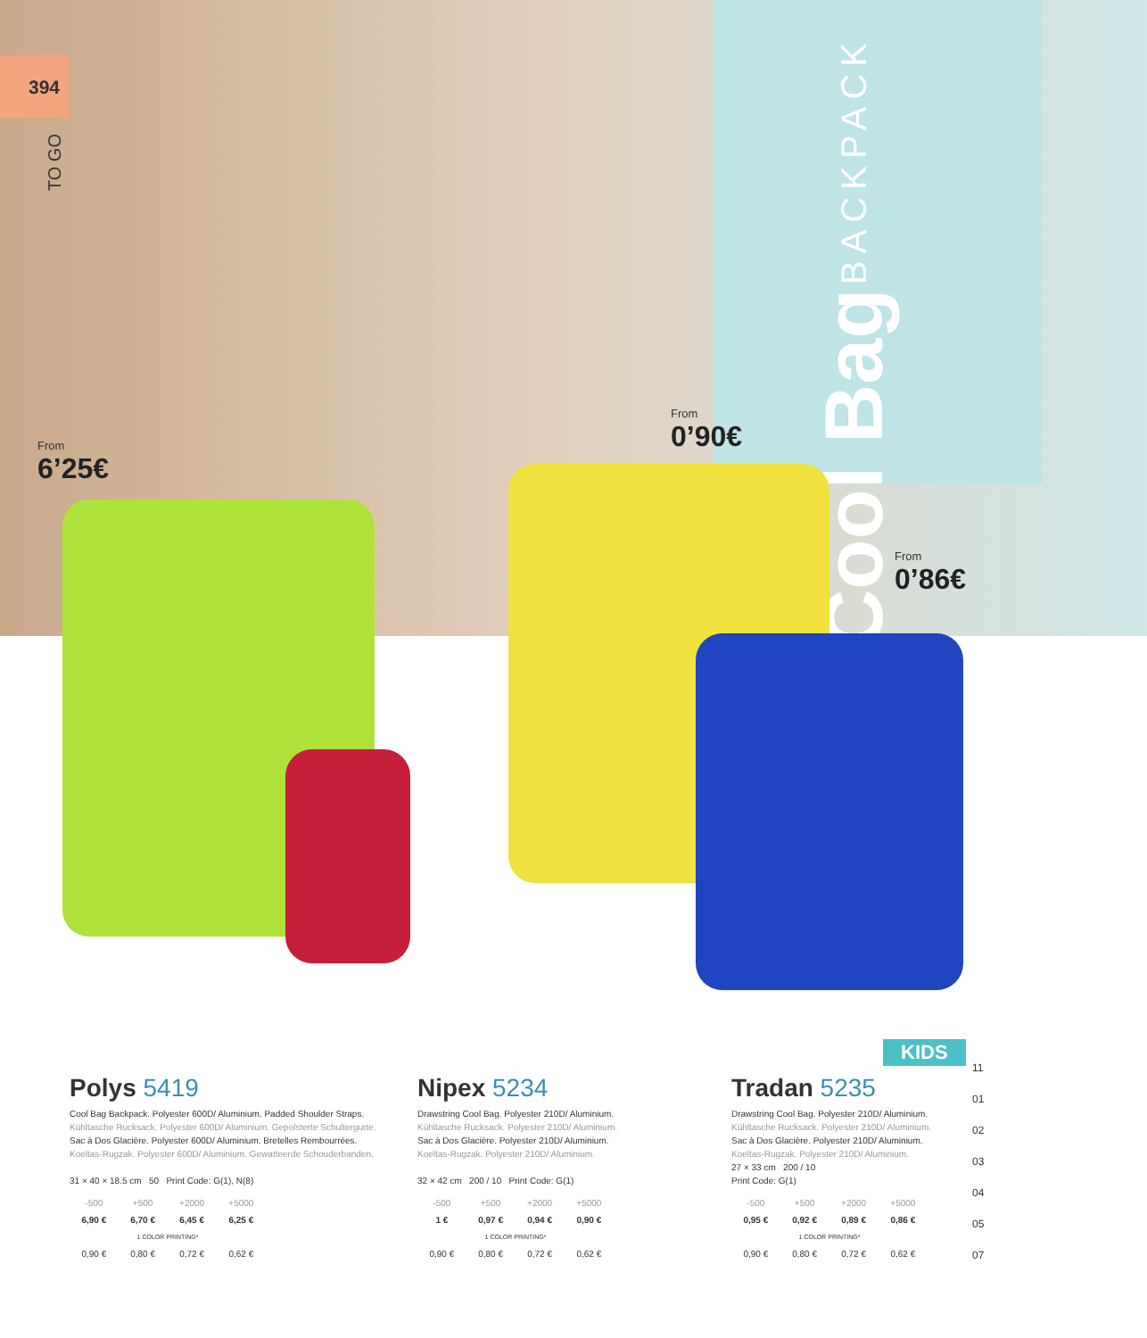394
TO GO
Cool Bag BACKPACK
From
6’25€
From
0’90€
From
0’86€
KIDS
Polys 5419
Cool Bag Backpack. Polyester 600D/ Aluminium. Padded Shoulder Straps.
Kühltasche Rucksack. Polyester 600D/ Aluminium. Gepolsterte Schultergurte.
Sac à Dos Glacière. Polyester 600D/ Aluminium. Bretelles Rembourrées.
Koeltas-Rugzak. Polyester 600D/ Aluminium. Gewatteerde Schouderbanden.
31 × 40 × 18.5 cm 50 Print Code: G(1), N(8)
| -500 | +500 | +2000 | +5000 |
| 6,90 € | 6,70 € | 6,45 € | 6,25 € |
| 1 COLOR PRINTING* | | | |
| 0,90 € | 0,80 € | 0,72 € | 0,62 € |
Nipex 5234
Drawstring Cool Bag. Polyester 210D/ Aluminium.
Kühltasche Rucksack. Polyester 210D/ Aluminium.
Sac à Dos Glacière. Polyester 210D/ Aluminium.
Koeltas-Rugzak. Polyester 210D/ Aluminium.
32 × 42 cm 200 / 10 Print Code: G(1)
| -500 | +500 | +2000 | +5000 |
| 1 € | 0,97 € | 0,94 € | 0,90 € |
| 1 COLOR PRINTING* | | | |
| 0,90 € | 0,80 € | 0,72 € | 0,62 € |
Tradan 5235
Drawstring Cool Bag. Polyester 210D/ Aluminium.
Kühltasche Rucksack. Polyester 210D/ Aluminium.
Sac à Dos Glacière. Polyester 210D/ Aluminium.
Koeltas-Rugzak. Polyester 210D/ Aluminium.
27 × 33 cm 200 / 10
Print Code: G(1)
| -500 | +500 | +2000 | +5000 |
| 0,95 € | 0,92 € | 0,89 € | 0,86 € |
| 1 COLOR PRINTING* | | | |
| 0,90 € | 0,80 € | 0,72 € | 0,62 € |
11
01
02
03
04
05
07